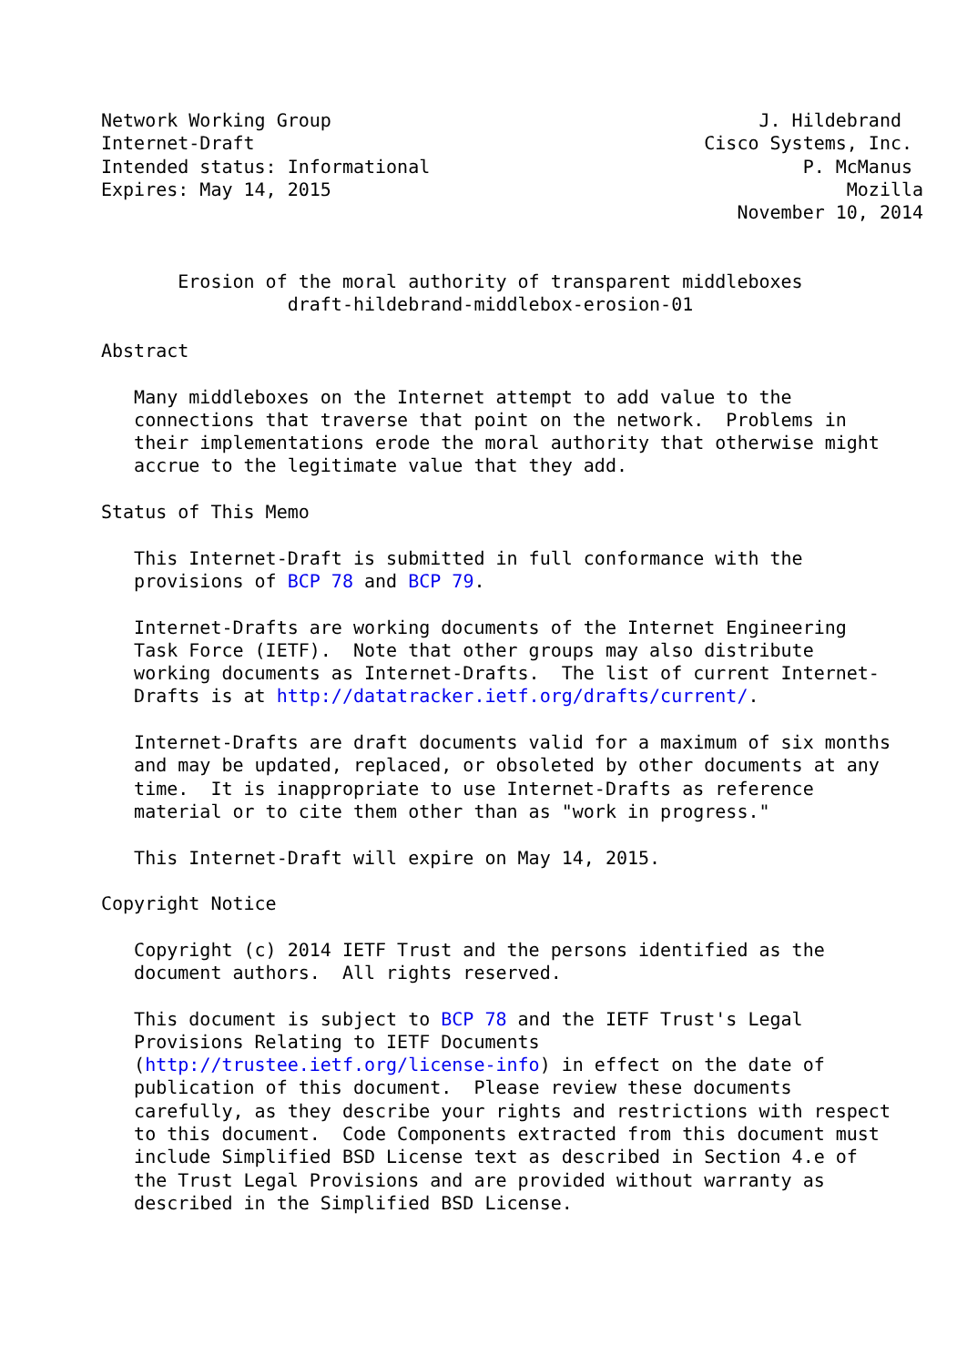Network Working Group                                       J. Hildebrand
Internet-Draft                                         Cisco Systems, Inc.
Intended status: Informational                                  P. McManus
Expires: May 14, 2015                                               Mozilla
                                                          November 10, 2014


       Erosion of the moral authority of transparent middleboxes
                 draft-hildebrand-middlebox-erosion-01

Abstract

   Many middleboxes on the Internet attempt to add value to the
   connections that traverse that point on the network.  Problems in
   their implementations erode the moral authority that otherwise might
   accrue to the legitimate value that they add.

Status of This Memo

   This Internet-Draft is submitted in full conformance with the
   provisions of BCP 78 and BCP 79.

   Internet-Drafts are working documents of the Internet Engineering
   Task Force (IETF).  Note that other groups may also distribute
   working documents as Internet-Drafts.  The list of current Internet-
   Drafts is at http://datatracker.ietf.org/drafts/current/.

   Internet-Drafts are draft documents valid for a maximum of six months
   and may be updated, replaced, or obsoleted by other documents at any
   time.  It is inappropriate to use Internet-Drafts as reference
   material or to cite them other than as "work in progress."

   This Internet-Draft will expire on May 14, 2015.

Copyright Notice

   Copyright (c) 2014 IETF Trust and the persons identified as the
   document authors.  All rights reserved.

   This document is subject to BCP 78 and the IETF Trust's Legal
   Provisions Relating to IETF Documents
   (http://trustee.ietf.org/license-info) in effect on the date of
   publication of this document.  Please review these documents
   carefully, as they describe your rights and restrictions with respect
   to this document.  Code Components extracted from this document must
   include Simplified BSD License text as described in Section 4.e of
   the Trust Legal Provisions and are provided without warranty as
   described in the Simplified BSD License.